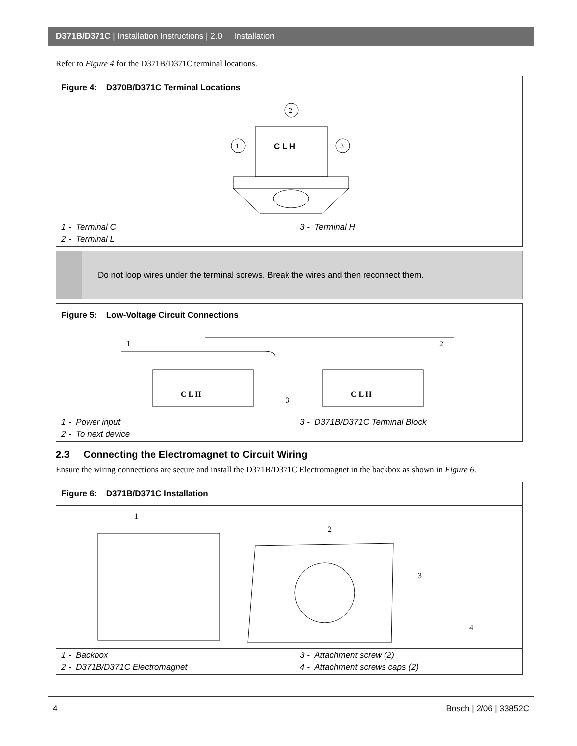D371B/D371C | Installation Instructions | 2.0 Installation
Refer to Figure 4 for the D371B/D371C terminal locations.
Figure 4: D370B/D371C Terminal Locations
2
1
3
C L H
1 - Terminal C 3 - Terminal H 2 - Terminal L
Do not loop wires under the terminal screws. Break the wires and then reconnect them.
Figure 5: Low-Voltage Circuit Connections
C L H
C L H
1
2
3
1 - Power input 3 - D371B/D371C Terminal Block 2 - To next device
2.3 Connecting the Electromagnet to Circuit Wiring
Ensure the wiring connections are secure and install the D371B/D371C Electromagnet in the backbox as shown in Figure 6.
Figure 6: D371B/D371C Installation
1
2
3
4
1 - Backbox 3 - Attachment screw (2) 2 - D371B/D371C Electromagnet 4 - Attachment screws caps (2)
4 Bosch | 2/06 | 33852C